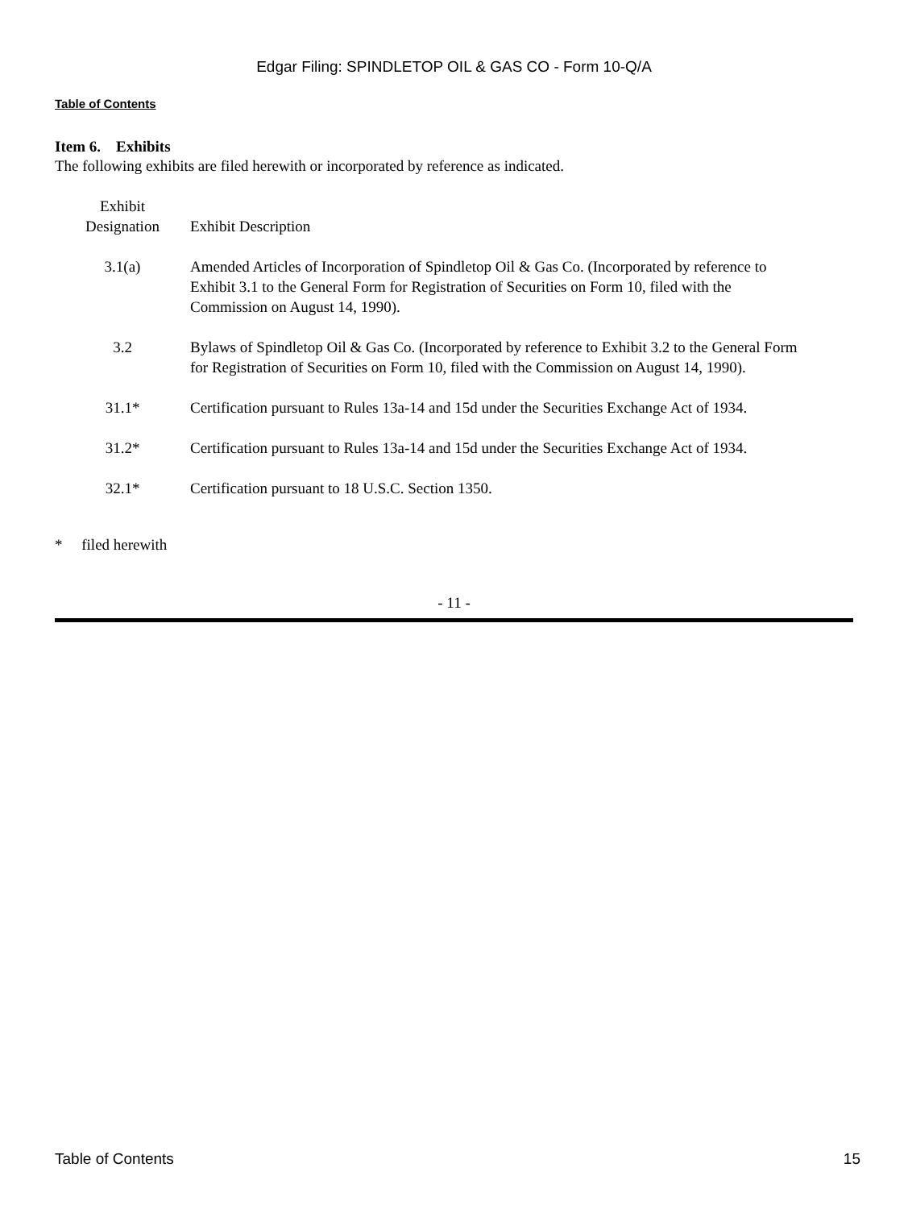Edgar Filing: SPINDLETOP OIL & GAS CO - Form 10-Q/A
Table of Contents
Item 6. Exhibits
The following exhibits are filed herewith or incorporated by reference as indicated.
| Exhibit Designation | Exhibit Description |
| --- | --- |
| 3.1(a) | Amended Articles of Incorporation of Spindletop Oil & Gas Co. (Incorporated by reference to Exhibit 3.1 to the General Form for Registration of Securities on Form 10, filed with the Commission on August 14, 1990). |
| 3.2 | Bylaws of Spindletop Oil & Gas Co. (Incorporated by reference to Exhibit 3.2 to the General Form for Registration of Securities on Form 10, filed with the Commission on August 14, 1990). |
| 31.1* | Certification pursuant to Rules 13a-14 and 15d under the Securities Exchange Act of 1934. |
| 31.2* | Certification pursuant to Rules 13a-14 and 15d under the Securities Exchange Act of 1934. |
| 32.1* | Certification pursuant to 18 U.S.C. Section 1350. |
* filed herewith
- 11 -
Table of Contents 15